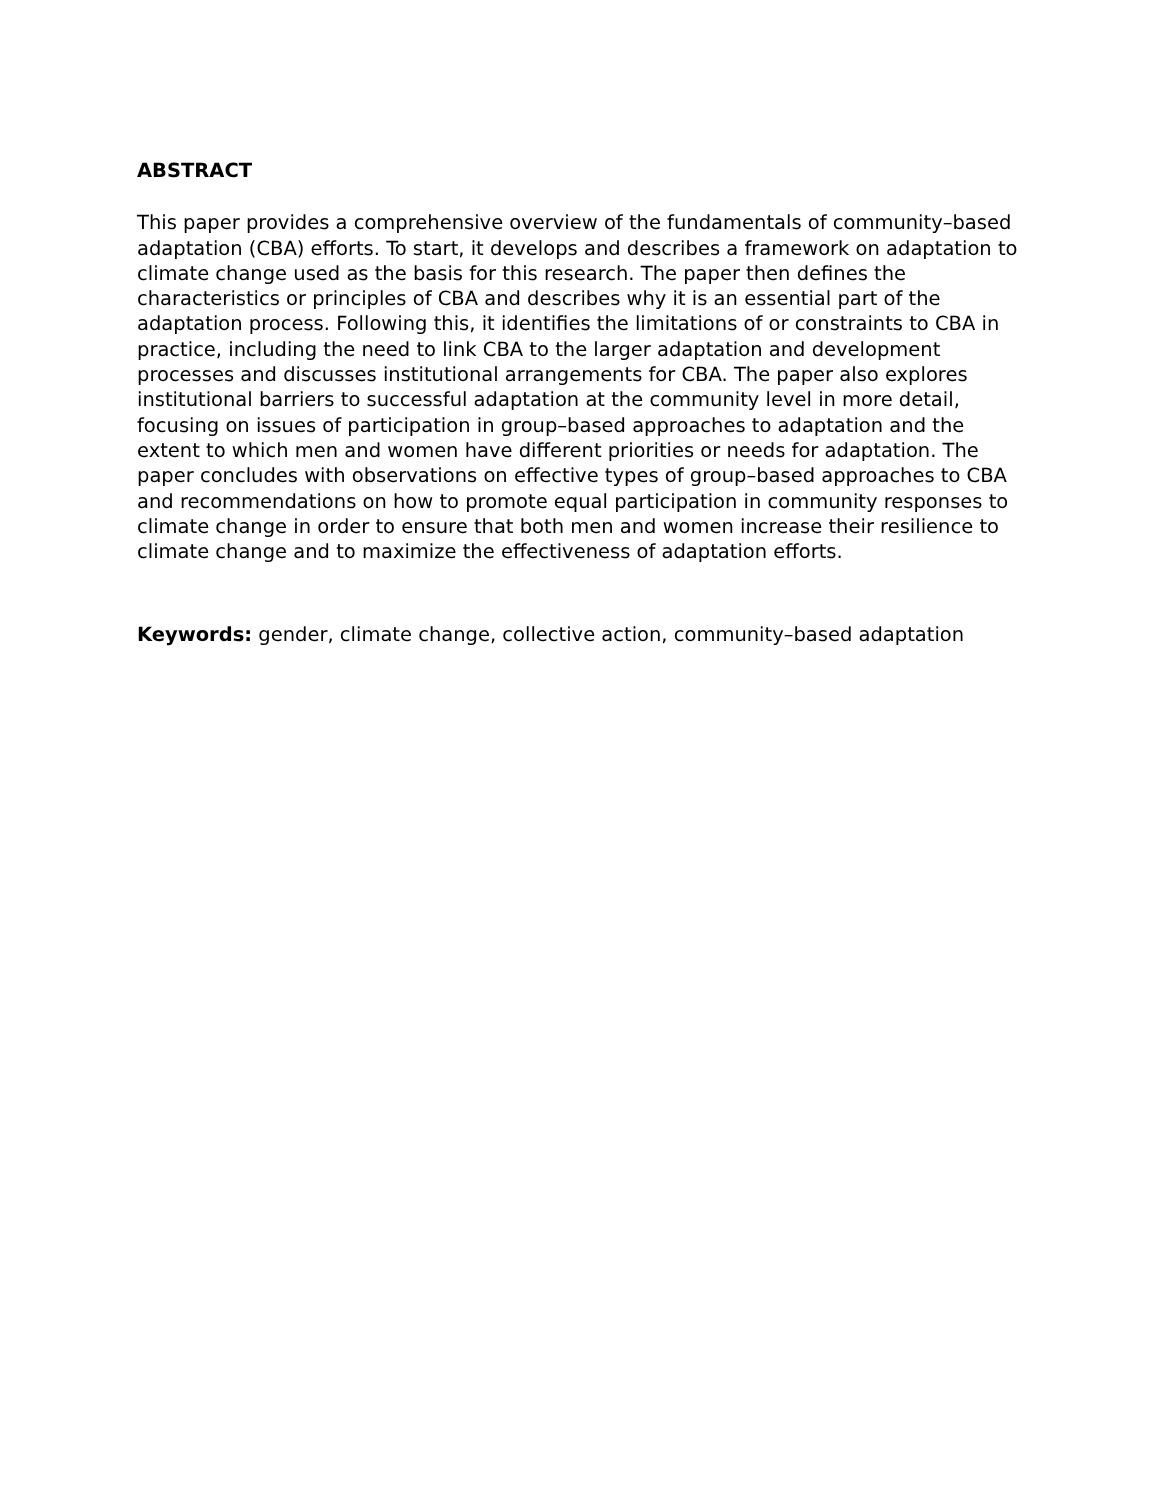ABSTRACT
This paper provides a comprehensive overview of the fundamentals of community–based adaptation (CBA) efforts. To start, it develops and describes a framework on adaptation to climate change used as the basis for this research. The paper then defines the characteristics or principles of CBA and describes why it is an essential part of the adaptation process. Following this, it identifies the limitations of or constraints to CBA in practice, including the need to link CBA to the larger adaptation and development processes and discusses institutional arrangements for CBA. The paper also explores institutional barriers to successful adaptation at the community level in more detail, focusing on issues of participation in group–based approaches to adaptation and the extent to which men and women have different priorities or needs for adaptation. The paper concludes with observations on effective types of group–based approaches to CBA and recommendations on how to promote equal participation in community responses to climate change in order to ensure that both men and women increase their resilience to climate change and to maximize the effectiveness of adaptation efforts.
Keywords: gender, climate change, collective action, community–based adaptation